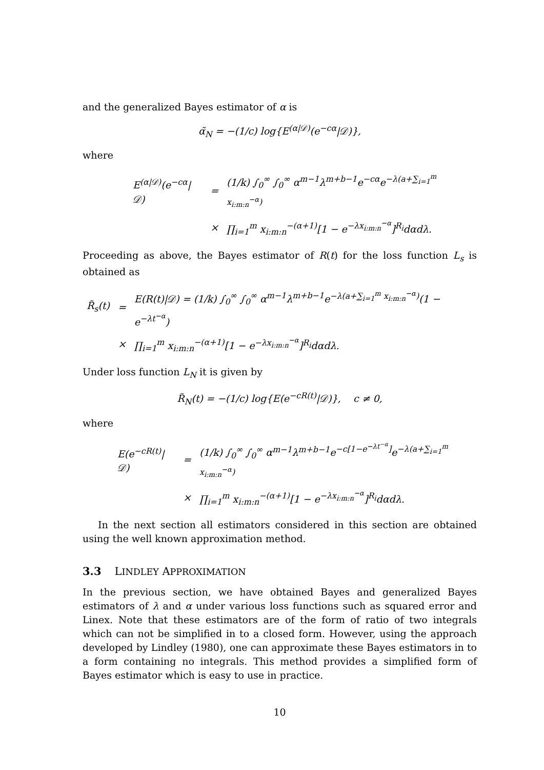and the generalized Bayes estimator of α is
α̃<sub>N</sub> = −(1/c) log{E<sup>(α|𝒟)</sup>(e<sup>−cα</sup>|𝒟)},
where
| E<sup>(α/𝒟)</sup>(e<sup>−cα</sup>/𝒟) | = | (1/k) ∫<sub>0</sub><sup>∞</sup> ∫<sub>0</sub><sup>∞</sup> α<sup>m−1</sup>λ<sup>m+b−1</sup>e<sup>−cα</sup>e<sup>−λ(a+∑<sub>i=1</sub><sup>m</sup> x<sub>i:m:n</sub><sup>−α</sup>)</sup> |
| | × | ∏<sub>i=1</sub><sup>m</sup> x<sub>i:m:n</sub><sup>−(α+1)</sup>[1 − e<sup>−λx<sub>i:m:n</sub><sup>−α</sup></sup>]<sup>R<sub>i</sub></sup>dαdλ. |
Proceeding as above, the Bayes estimator of R(t) for the loss function L<sub>s</sub> is obtained as
| R̃<sub>s</sub>(t) | = | E(R(t)/𝒟) = (1/k) ∫<sub>0</sub><sup>∞</sup> ∫<sub>0</sub><sup>∞</sup> α<sup>m−1</sup>λ<sup>m+b−1</sup>e<sup>−λ(a+∑<sub>i=1</sub><sup>m</sup> x<sub>i:m:n</sub><sup>−α</sup>)</sup>(1 − e<sup>−λt<sup>−α</sup></sup>) |
| | × | ∏<sub>i=1</sub><sup>m</sup> x<sub>i:m:n</sub><sup>−(α+1)</sup>[1 − e<sup>−λx<sub>i:m:n</sub><sup>−α</sup></sup>]<sup>R<sub>i</sub></sup>dαdλ. |
Under loss function L<sub>N</sub> it is given by
R̃<sub>N</sub>(t) = −(1/c) log{E(e<sup>−cR(t)</sup>|𝒟)}, c ≠ 0,
where
| E(e<sup>−cR(t)</sup>/𝒟) | = | (1/k) ∫<sub>0</sub><sup>∞</sup> ∫<sub>0</sub><sup>∞</sup> α<sup>m−1</sup>λ<sup>m+b−1</sup>e<sup>−c[1−e<sup>−λt<sup>−α</sup></sup>]</sup>e<sup>−λ(a+∑<sub>i=1</sub><sup>m</sup> x<sub>i:m:n</sub><sup>−α</sup>)</sup> |
| | × | ∏<sub>i=1</sub><sup>m</sup> x<sub>i:m:n</sub><sup>−(α+1)</sup>[1 − e<sup>−λx<sub>i:m:n</sub><sup>−α</sup></sup>]<sup>R<sub>i</sub></sup>dαdλ. |
In the next section all estimators considered in this section are obtained using the well known approximation method.
3.3 LINDLEY APPROXIMATION
In the previous section, we have obtained Bayes and generalized Bayes estimators of λ and α under various loss functions such as squared error and Linex. Note that these estimators are of the form of ratio of two integrals which can not be simplified in to a closed form. However, using the approach developed by Lindley (1980), one can approximate these Bayes estimators in to a form containing no integrals. This method provides a simplified form of Bayes estimator which is easy to use in practice.
10